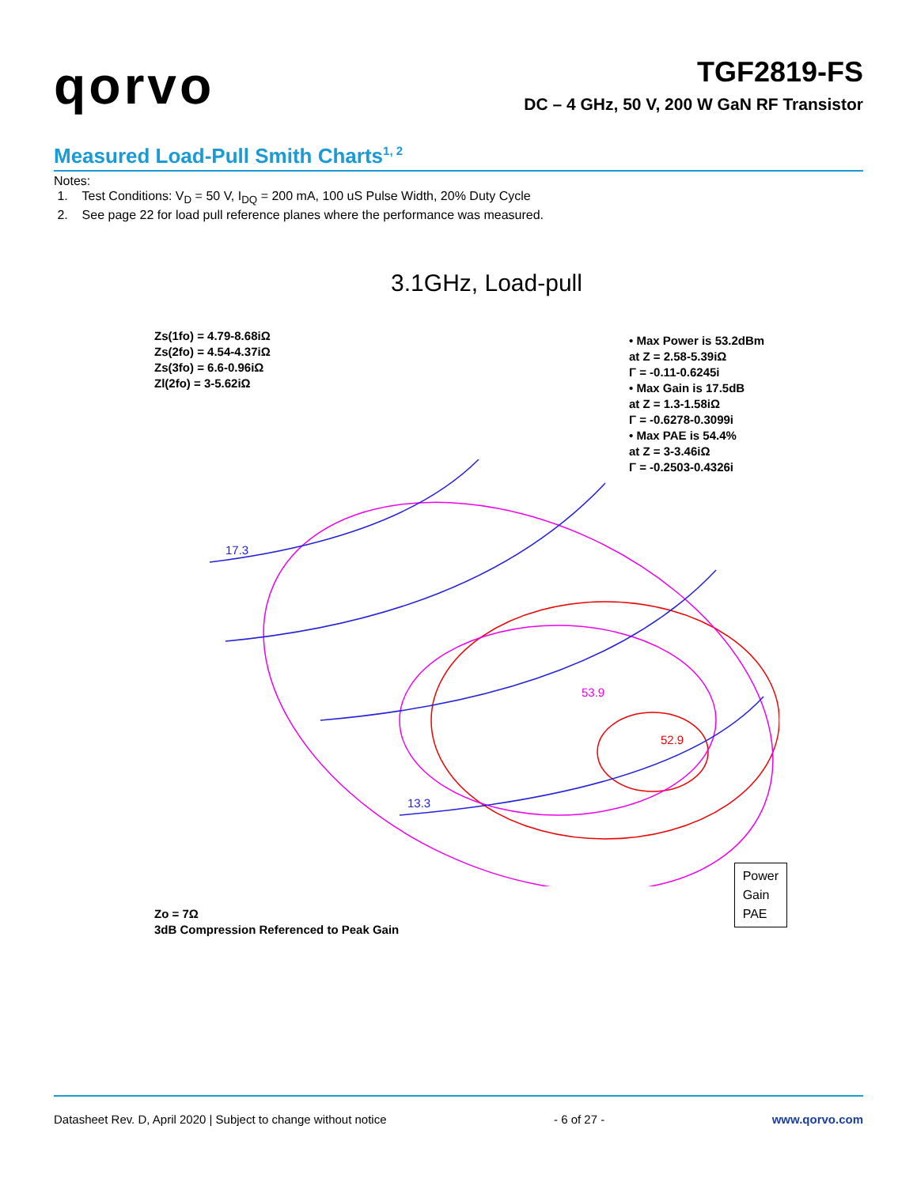qorvo
TGF2819-FS
DC – 4 GHz, 50 V, 200 W GaN RF Transistor
Measured Load-Pull Smith Charts<sup>1, 2</sup>
Notes:
1. Test Conditions: V<sub>D</sub> = 50 V, I<sub>DQ</sub> = 200 mA, 100 uS Pulse Width, 20% Duty Cycle
2. See page 22 for load pull reference planes where the performance was measured.
3.1GHz, Load-pull
Zs(1fo) = 4.79-8.68iΩ
Zs(2fo) = 4.54-4.37iΩ
Zs(3fo) = 6.6-0.96iΩ
Zl(2fo) = 3-5.62iΩ
• Max Power is 53.2dBm
at Z = 2.58-5.39iΩ
Γ = -0.11-0.6245i
• Max Gain is 17.5dB
at Z = 1.3-1.58iΩ
Γ = -0.6278-0.3099i
• Max PAE is 54.4%
at Z = 3-3.46iΩ
Γ = -0.2503-0.4326i
17.3
52.9
53.9
13.3
Power
Gain
PAE
Zo = 7Ω
3dB Compression Referenced to Peak Gain
Datasheet Rev. D, April 2020 | Subject to change without notice - 6 of 27 - www.qorvo.com